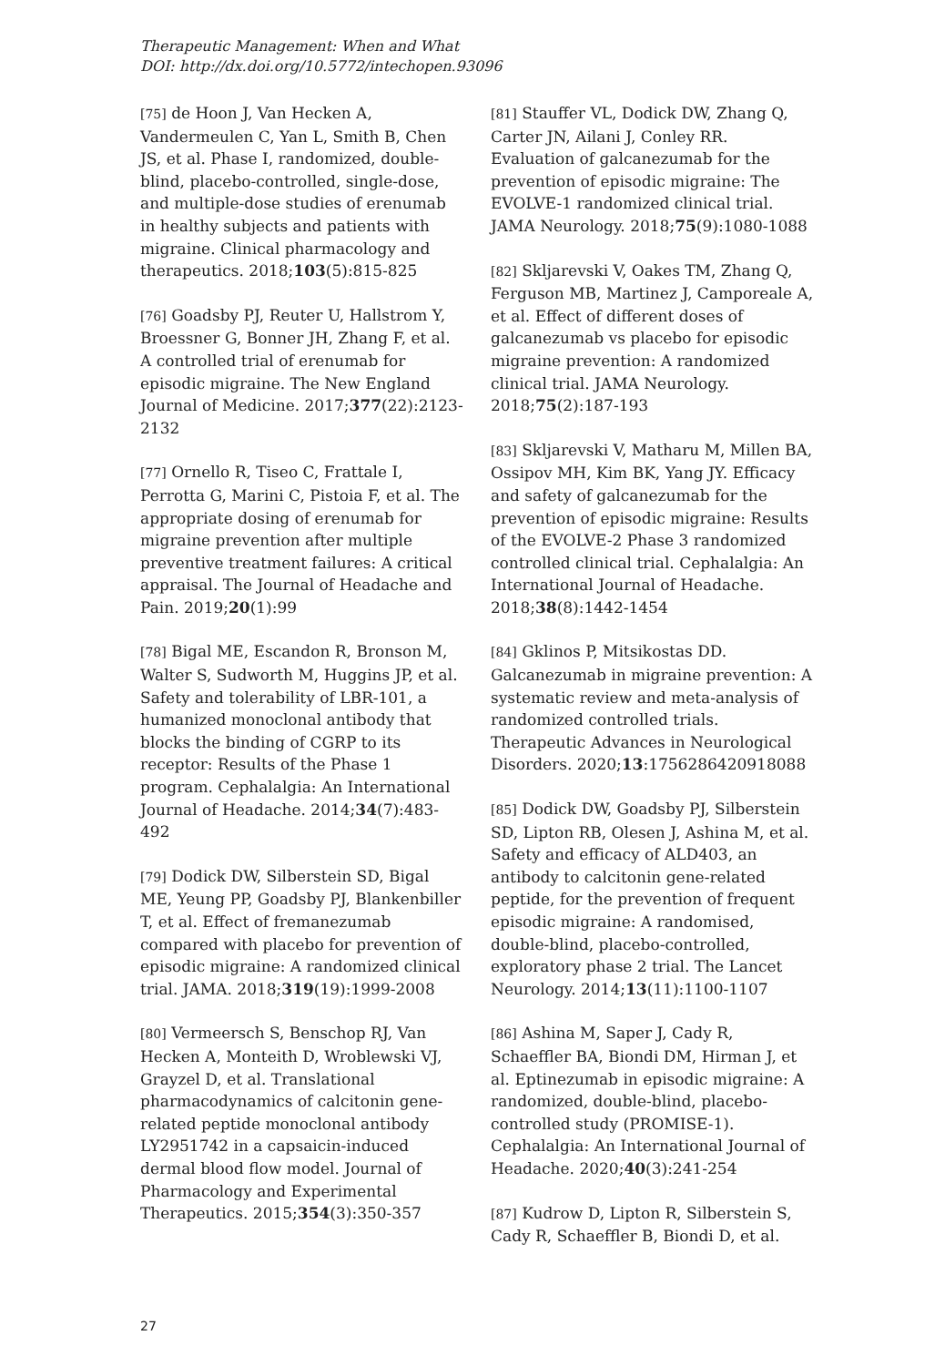Therapeutic Management: When and What
DOI: http://dx.doi.org/10.5772/intechopen.93096
[75] de Hoon J, Van Hecken A, Vandermeulen C, Yan L, Smith B, Chen JS, et al. Phase I, randomized, double-blind, placebo-controlled, single-dose, and multiple-dose studies of erenumab in healthy subjects and patients with migraine. Clinical pharmacology and therapeutics. 2018;103(5):815-825
[76] Goadsby PJ, Reuter U, Hallstrom Y, Broessner G, Bonner JH, Zhang F, et al. A controlled trial of erenumab for episodic migraine. The New England Journal of Medicine. 2017;377(22):2123-2132
[77] Ornello R, Tiseo C, Frattale I, Perrotta G, Marini C, Pistoia F, et al. The appropriate dosing of erenumab for migraine prevention after multiple preventive treatment failures: A critical appraisal. The Journal of Headache and Pain. 2019;20(1):99
[78] Bigal ME, Escandon R, Bronson M, Walter S, Sudworth M, Huggins JP, et al. Safety and tolerability of LBR-101, a humanized monoclonal antibody that blocks the binding of CGRP to its receptor: Results of the Phase 1 program. Cephalalgia: An International Journal of Headache. 2014;34(7):483-492
[79] Dodick DW, Silberstein SD, Bigal ME, Yeung PP, Goadsby PJ, Blankenbiller T, et al. Effect of fremanezumab compared with placebo for prevention of episodic migraine: A randomized clinical trial. JAMA. 2018;319(19):1999-2008
[80] Vermeersch S, Benschop RJ, Van Hecken A, Monteith D, Wroblewski VJ, Grayzel D, et al. Translational pharmacodynamics of calcitonin gene-related peptide monoclonal antibody LY2951742 in a capsaicin-induced dermal blood flow model. Journal of Pharmacology and Experimental Therapeutics. 2015;354(3):350-357
[81] Stauffer VL, Dodick DW, Zhang Q, Carter JN, Ailani J, Conley RR. Evaluation of galcanezumab for the prevention of episodic migraine: The EVOLVE-1 randomized clinical trial. JAMA Neurology. 2018;75(9):1080-1088
[82] Skljarevski V, Oakes TM, Zhang Q, Ferguson MB, Martinez J, Camporeale A, et al. Effect of different doses of galcanezumab vs placebo for episodic migraine prevention: A randomized clinical trial. JAMA Neurology. 2018;75(2):187-193
[83] Skljarevski V, Matharu M, Millen BA, Ossipov MH, Kim BK, Yang JY. Efficacy and safety of galcanezumab for the prevention of episodic migraine: Results of the EVOLVE-2 Phase 3 randomized controlled clinical trial. Cephalalgia: An International Journal of Headache. 2018;38(8):1442-1454
[84] Gklinos P, Mitsikostas DD. Galcanezumab in migraine prevention: A systematic review and meta-analysis of randomized controlled trials. Therapeutic Advances in Neurological Disorders. 2020;13:1756286420918088
[85] Dodick DW, Goadsby PJ, Silberstein SD, Lipton RB, Olesen J, Ashina M, et al. Safety and efficacy of ALD403, an antibody to calcitonin gene-related peptide, for the prevention of frequent episodic migraine: A randomised, double-blind, placebo-controlled, exploratory phase 2 trial. The Lancet Neurology. 2014;13(11):1100-1107
[86] Ashina M, Saper J, Cady R, Schaeffler BA, Biondi DM, Hirman J, et al. Eptinezumab in episodic migraine: A randomized, double-blind, placebo-controlled study (PROMISE-1). Cephalalgia: An International Journal of Headache. 2020;40(3):241-254
[87] Kudrow D, Lipton R, Silberstein S, Cady R, Schaeffler B, Biondi D, et al.
27